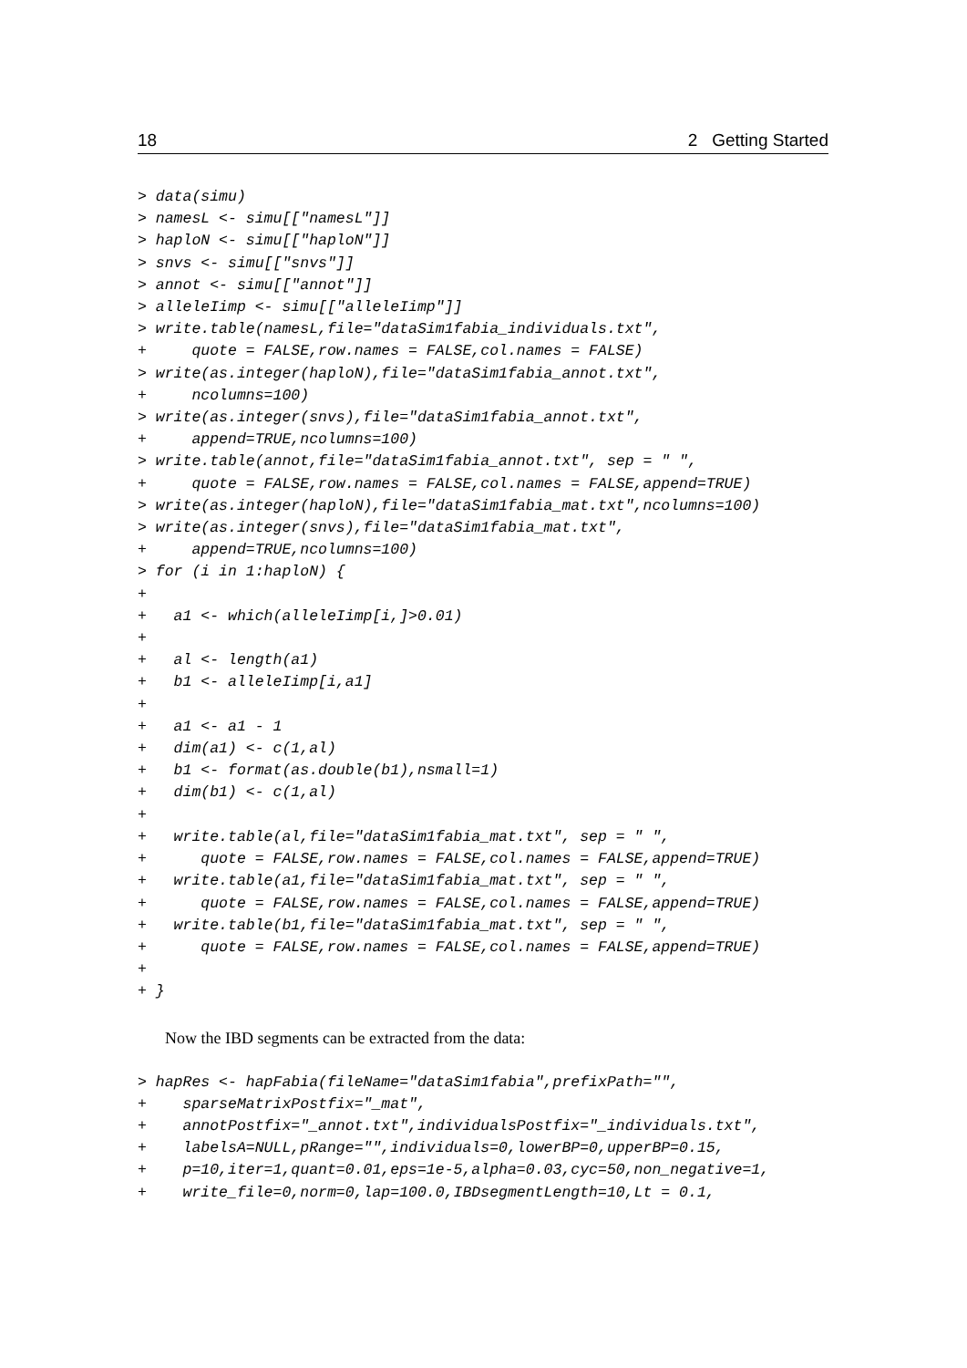18 2 Getting Started
> data(simu)
> namesL <- simu[["namesL"]]
> haploN <- simu[["haploN"]]
> snvs <- simu[["snvs"]]
> annot <- simu[["annot"]]
> alleleIimp <- simu[["alleleIimp"]]
> write.table(namesL,file="dataSim1fabia_individuals.txt",
+     quote = FALSE,row.names = FALSE,col.names = FALSE)
> write(as.integer(haploN),file="dataSim1fabia_annot.txt",
+     ncolumns=100)
> write(as.integer(snvs),file="dataSim1fabia_annot.txt",
+     append=TRUE,ncolumns=100)
> write.table(annot,file="dataSim1fabia_annot.txt", sep = " ",
+     quote = FALSE,row.names = FALSE,col.names = FALSE,append=TRUE)
> write(as.integer(haploN),file="dataSim1fabia_mat.txt",ncolumns=100)
> write(as.integer(snvs),file="dataSim1fabia_mat.txt",
+     append=TRUE,ncolumns=100)
> for (i in 1:haploN) {
+
+   a1 <- which(alleleIimp[i,]>0.01)
+
+   al <- length(a1)
+   b1 <- alleleIimp[i,a1]
+
+   a1 <- a1 - 1
+   dim(a1) <- c(1,al)
+   b1 <- format(as.double(b1),nsmall=1)
+   dim(b1) <- c(1,al)
+
+   write.table(al,file="dataSim1fabia_mat.txt", sep = " ",
+      quote = FALSE,row.names = FALSE,col.names = FALSE,append=TRUE)
+   write.table(a1,file="dataSim1fabia_mat.txt", sep = " ",
+      quote = FALSE,row.names = FALSE,col.names = FALSE,append=TRUE)
+   write.table(b1,file="dataSim1fabia_mat.txt", sep = " ",
+      quote = FALSE,row.names = FALSE,col.names = FALSE,append=TRUE)
+
+ }
Now the IBD segments can be extracted from the data:
> hapRes <- hapFabia(fileName="dataSim1fabia",prefixPath="",
+    sparseMatrixPostfix="_mat",
+    annotPostfix="_annot.txt",individualsPostfix="_individuals.txt",
+    labelsA=NULL,pRange="",individuals=0,lowerBP=0,upperBP=0.15,
+    p=10,iter=1,quant=0.01,eps=1e-5,alpha=0.03,cyc=50,non_negative=1,
+    write_file=0,norm=0,lap=100.0,IBDsegmentLength=10,Lt = 0.1,